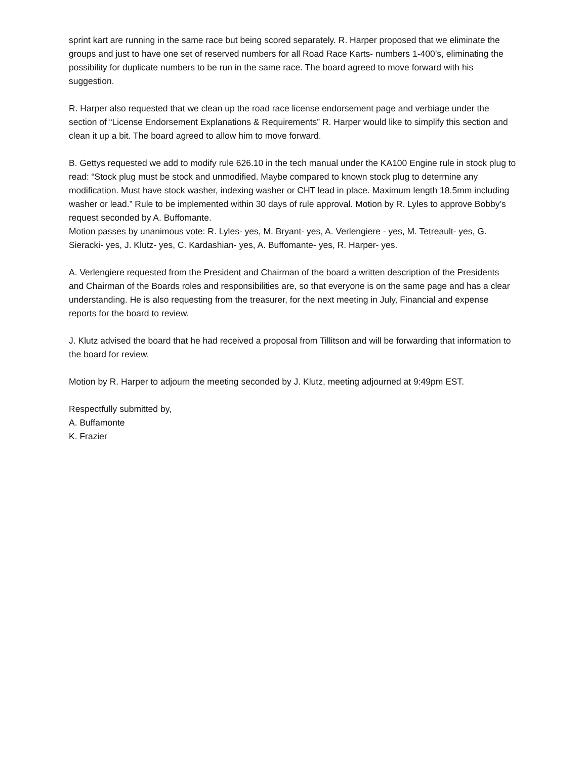sprint kart are running in the same race but being scored separately. R. Harper proposed that we eliminate the groups and just to have one set of reserved numbers for all Road Race Karts- numbers 1-400’s, eliminating the possibility for duplicate numbers to be run in the same race. The board agreed to move forward with his suggestion.
R. Harper also requested that we clean up the road race license endorsement page and verbiage under the section of “License Endorsement Explanations & Requirements” R. Harper would like to simplify this section and clean it up a bit. The board agreed to allow him to move forward.
B. Gettys requested we add to modify rule 626.10 in the tech manual under the KA100 Engine rule in stock plug to read: “Stock plug must be stock and unmodified. Maybe compared to known stock plug to determine any modification. Must have stock washer, indexing washer or CHT lead in place. Maximum length 18.5mm including washer or lead.” Rule to be implemented within 30 days of rule approval. Motion by R. Lyles to approve Bobby’s request seconded by A. Buffomante.
Motion passes by unanimous vote: R. Lyles- yes, M. Bryant- yes, A. Verlengiere - yes, M. Tetreault- yes, G. Sieracki- yes, J. Klutz- yes, C. Kardashian- yes, A. Buffomante- yes, R. Harper- yes.
A. Verlengiere requested from the President and Chairman of the board a written description of the Presidents and Chairman of the Boards roles and responsibilities are, so that everyone is on the same page and has a clear understanding. He is also requesting from the treasurer, for the next meeting in July, Financial and expense reports for the board to review.
J. Klutz advised the board that he had received a proposal from Tillitson and will be forwarding that information to the board for review.
Motion by R. Harper to adjourn the meeting seconded by J. Klutz, meeting adjourned at 9:49pm EST.
Respectfully submitted by,
A. Buffamonte
K. Frazier